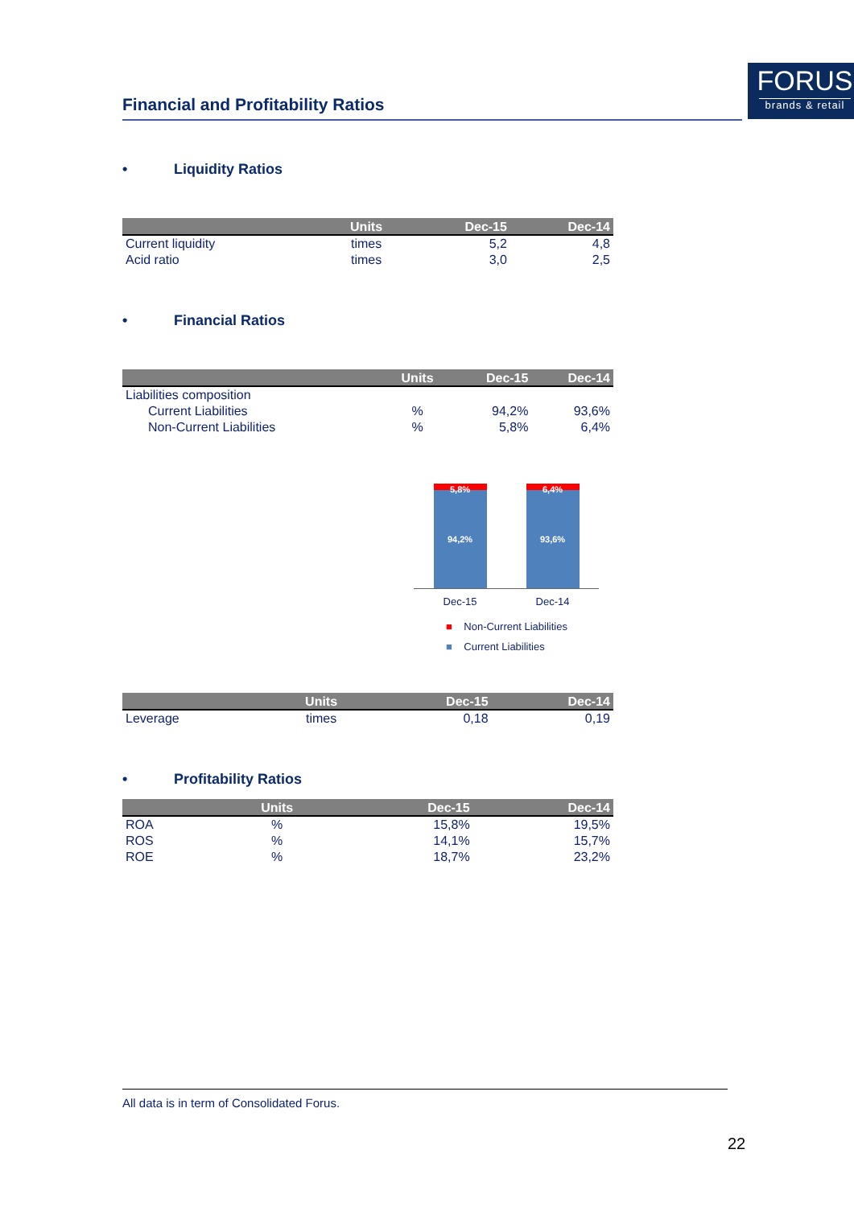Financial and Profitability Ratios
FORUS
brands & retail
• Liquidity Ratios
| | Units | Dec-15 | Dec-14 |
| --- | --- | --- | --- |
| Current liquidity | times | 5,2 | 4,8 |
| Acid ratio | times | 3,0 | 2,5 |
• Financial Ratios
| | Units | Dec-15 | Dec-14 |
| --- | --- | --- | --- |
| Liabilities composition | | | |
| Current Liabilities | % | 94,2% | 93,6% |
| Non-Current Liabilities | % | 5,8% | 6,4% |
5,8%
94,2%
6,4%
93,6%
Dec-15 Dec-14
■ Non-Current Liabilities
■ Current Liabilities
| | Units | Dec-15 | Dec-14 |
| --- | --- | --- | --- |
| Leverage | times | 0,18 | 0,19 |
• Profitability Ratios
| | Units | Dec-15 | Dec-14 |
| --- | --- | --- | --- |
| ROA | % | 15,8% | 19,5% |
| ROS | % | 14,1% | 15,7% |
| ROE | % | 18,7% | 23,2% |
All data is in term of Consolidated Forus.
22